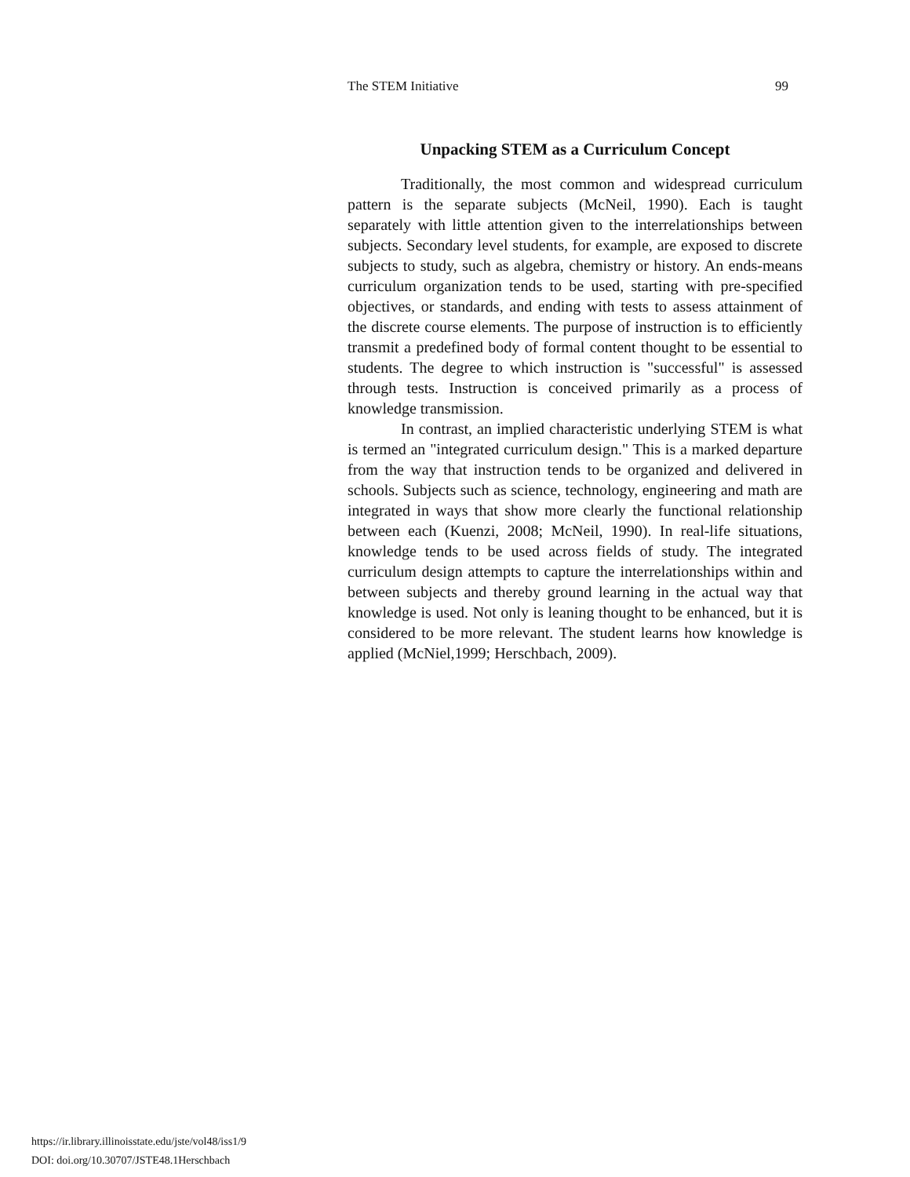The STEM Initiative 99
Unpacking STEM as a Curriculum Concept
Traditionally, the most common and widespread curriculum pattern is the separate subjects (McNeil, 1990). Each is taught separately with little attention given to the interrelationships between subjects. Secondary level students, for example, are exposed to discrete subjects to study, such as algebra, chemistry or history. An ends-means curriculum organization tends to be used, starting with pre-specified objectives, or standards, and ending with tests to assess attainment of the discrete course elements. The purpose of instruction is to efficiently transmit a predefined body of formal content thought to be essential to students. The degree to which instruction is "successful" is assessed through tests. Instruction is conceived primarily as a process of knowledge transmission.
In contrast, an implied characteristic underlying STEM is what is termed an "integrated curriculum design." This is a marked departure from the way that instruction tends to be organized and delivered in schools. Subjects such as science, technology, engineering and math are integrated in ways that show more clearly the functional relationship between each (Kuenzi, 2008; McNeil, 1990). In real-life situations, knowledge tends to be used across fields of study. The integrated curriculum design attempts to capture the interrelationships within and between subjects and thereby ground learning in the actual way that knowledge is used. Not only is leaning thought to be enhanced, but it is considered to be more relevant. The student learns how knowledge is applied (McNiel,1999; Herschbach, 2009).
https://ir.library.illinoisstate.edu/jste/vol48/iss1/9
DOI: doi.org/10.30707/JSTE48.1Herschbach